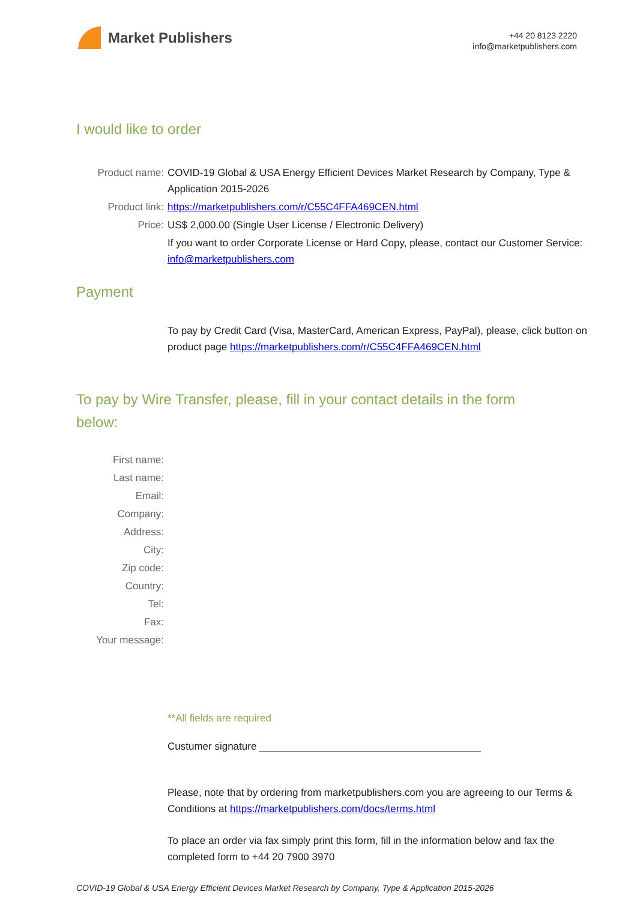Market Publishers
+44 20 8123 2220
info@marketpublishers.com
I would like to order
Product name: COVID-19 Global & USA Energy Efficient Devices Market Research by Company, Type & Application 2015-2026
Product link: https://marketpublishers.com/r/C55C4FFA469CEN.html
Price: US$ 2,000.00 (Single User License / Electronic Delivery)
If you want to order Corporate License or Hard Copy, please, contact our Customer Service:
info@marketpublishers.com
Payment
To pay by Credit Card (Visa, MasterCard, American Express, PayPal), please, click button on product page https://marketpublishers.com/r/C55C4FFA469CEN.html
To pay by Wire Transfer, please, fill in your contact details in the form below:
First name:
Last name:
Email:
Company:
Address:
City:
Zip code:
Country:
Tel:
Fax:
Your message:
**All fields are required
Custumer signature _______________________________________
Please, note that by ordering from marketpublishers.com you are agreeing to our Terms & Conditions at https://marketpublishers.com/docs/terms.html
To place an order via fax simply print this form, fill in the information below and fax the completed form to +44 20 7900 3970
COVID-19 Global & USA Energy Efficient Devices Market Research by Company, Type & Application 2015-2026